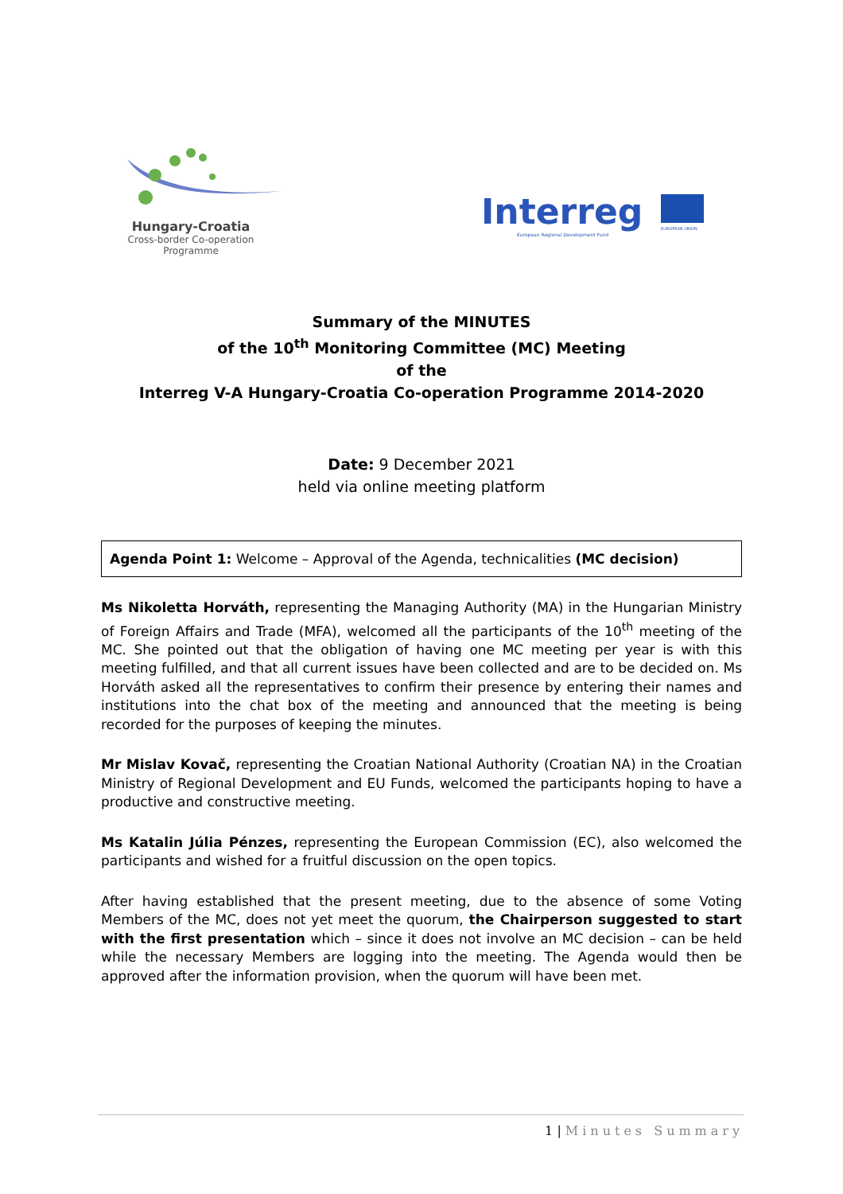Hungary-Croatia
Cross-border Co-operation Programme
Interreg
EUROPEAN UNION
European Regional Development Fund
Summary of the MINUTES
of the 10<sup>th</sup> Monitoring Committee (MC) Meeting
of the
Interreg V-A Hungary-Croatia Co-operation Programme 2014-2020
Date: 9 December 2021
held via online meeting platform
Agenda Point 1: Welcome – Approval of the Agenda, technicalities (MC decision)
Ms Nikoletta Horváth, representing the Managing Authority (MA) in the Hungarian Ministry of Foreign Affairs and Trade (MFA), welcomed all the participants of the 10<sup>th</sup> meeting of the MC. She pointed out that the obligation of having one MC meeting per year is with this meeting fulfilled, and that all current issues have been collected and are to be decided on. Ms Horváth asked all the representatives to confirm their presence by entering their names and institutions into the chat box of the meeting and announced that the meeting is being recorded for the purposes of keeping the minutes.
Mr Mislav Kovač, representing the Croatian National Authority (Croatian NA) in the Croatian Ministry of Regional Development and EU Funds, welcomed the participants hoping to have a productive and constructive meeting.
Ms Katalin Júlia Pénzes, representing the European Commission (EC), also welcomed the participants and wished for a fruitful discussion on the open topics.
After having established that the present meeting, due to the absence of some Voting Members of the MC, does not yet meet the quorum, the Chairperson suggested to start with the first presentation which – since it does not involve an MC decision – can be held while the necessary Members are logging into the meeting. The Agenda would then be approved after the information provision, when the quorum will have been met.
1 | Minutes Summary